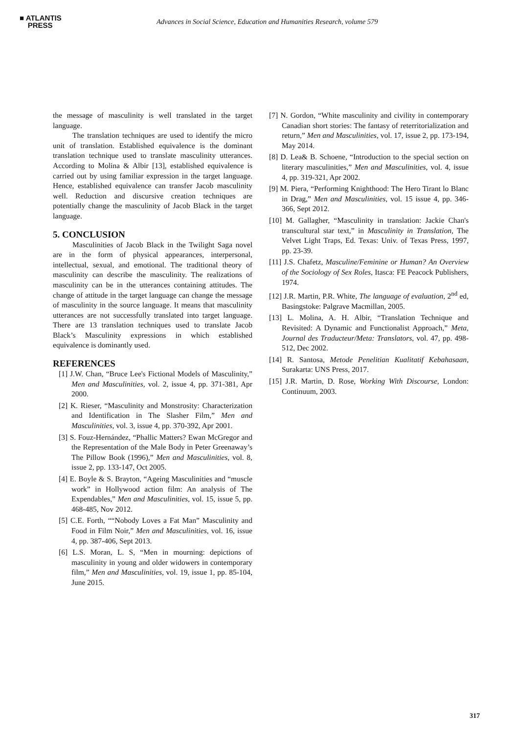■ ATLANTIS
PRESS
Advances in Social Science, Education and Humanities Research, volume 579
the message of masculinity is well translated in the target language.
The translation techniques are used to identify the micro unit of translation. Established equivalence is the dominant translation technique used to translate masculinity utterances. According to Molina & Albir [13], established equivalence is carried out by using familiar expression in the target language. Hence, established equivalence can transfer Jacob masculinity well. Reduction and discursive creation techniques are potentially change the masculinity of Jacob Black in the target language.
5. CONCLUSION
Masculinities of Jacob Black in the Twilight Saga novel are in the form of physical appearances, interpersonal, intellectual, sexual, and emotional. The traditional theory of masculinity can describe the masculinity. The realizations of masculinity can be in the utterances containing attitudes. The change of attitude in the target language can change the message of masculinity in the source language. It means that masculinity utterances are not successfully translated into target language. There are 13 translation techniques used to translate Jacob Black’s Masculinity expressions in which established equivalence is dominantly used.
REFERENCES
[1] J.W. Chan, “Bruce Lee's Fictional Models of Masculinity,” Men and Masculinities, vol. 2, issue 4, pp. 371-381, Apr 2000.
[2] K. Rieser, “Masculinity and Monstrosity: Characterization and Identification in The Slasher Film,” Men and Masculinities, vol. 3, issue 4, pp. 370-392, Apr 2001.
[3] S. Fouz-Hernández, “Phallic Matters? Ewan McGregor and the Representation of the Male Body in Peter Greenaway’s The Pillow Book (1996),” Men and Masculinities, vol. 8, issue 2, pp. 133-147, Oct 2005.
[4] E. Boyle & S. Brayton, “Ageing Masculinities and “muscle work” in Hollywood action film: An analysis of The Expendables,” Men and Masculinities, vol. 15, issue 5, pp. 468-485, Nov 2012.
[5] C.E. Forth, ““Nobody Loves a Fat Man” Masculinity and Food in Film Noir,” Men and Masculinities, vol. 16, issue 4, pp. 387-406, Sept 2013.
[6] L.S. Moran, L. S, “Men in mourning: depictions of masculinity in young and older widowers in contemporary film,” Men and Masculinities, vol. 19, issue 1, pp. 85-104, June 2015.
[7] N. Gordon, “White masculinity and civility in contemporary Canadian short stories: The fantasy of reterritorialization and return,” Men and Masculinities, vol. 17, issue 2, pp. 173-194, May 2014.
[8] D. Lea& B. Schoene, “Introduction to the special section on literary masculinities,” Men and Masculinities, vol. 4, issue 4, pp. 319-321, Apr 2002.
[9] M. Piera, “Performing Knighthood: The Hero Tirant lo Blanc in Drag,” Men and Masculinities, vol. 15 issue 4, pp. 346-366, Sept 2012.
[10] M. Gallagher, “Masculinity in translation: Jackie Chan's transcultural star text,” in Masculinity in Translation, The Velvet Light Traps, Ed. Texas: Univ. of Texas Press, 1997, pp. 23-39.
[11] J.S. Chafetz, Masculine/Feminine or Human? An Overview of the Sociology of Sex Roles, Itasca: FE Peacock Publishers, 1974.
[12] J.R. Martin, P.R. White, The language of evaluation, 2<sup>nd</sup> ed, Basingstoke: Palgrave Macmillan, 2005.
[13] L. Molina, A. H. Albir, “Translation Technique and Revisited: A Dynamic and Functionalist Approach,” Meta, Journal des Traducteur/Meta: Translators, vol. 47, pp. 498-512, Dec 2002.
[14] R. Santosa, Metode Penelitian Kualitatif Kebahasaan, Surakarta: UNS Press, 2017.
[15] J.R. Martin, D. Rose, Working With Discourse, London: Continuum, 2003.
317